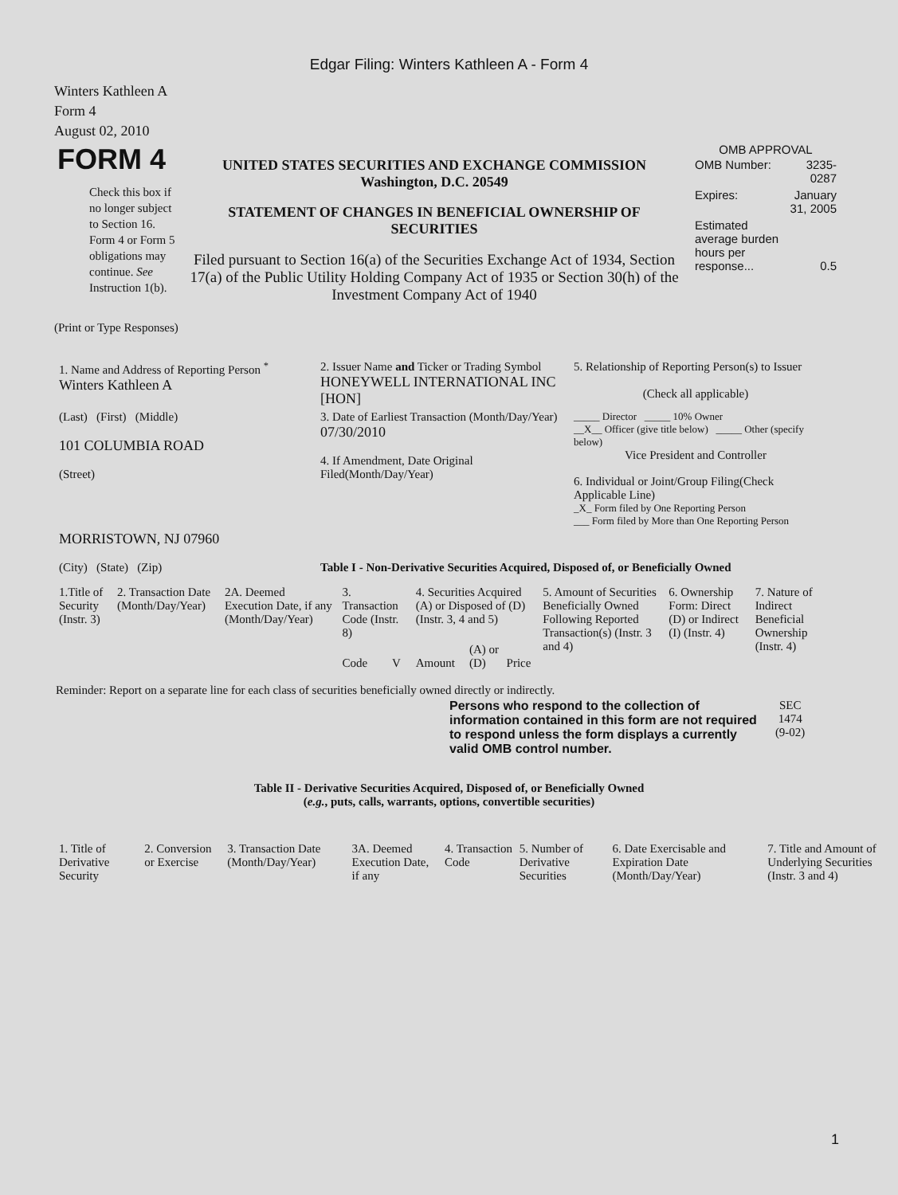Edgar Filing: Winters Kathleen A - Form 4
Winters Kathleen A
Form 4
August 02, 2010
| FORM 4 Check this box if no longer subject to Section 16. Form 4 or Form 5 obligations may continue. See Instruction 1(b). | UNITED STATES SECURITIES AND EXCHANGE COMMISSION Washington, D.C. 20549 STATEMENT OF CHANGES IN BENEFICIAL OWNERSHIP OF SECURITIES Filed pursuant to Section 16(a) of the Securities Exchange Act of 1934, Section 17(a) of the Public Utility Holding Company Act of 1935 or Section 30(h) of the Investment Company Act of 1940 | OMB APPROVAL / OMB Number: / 3235-0287 / / Expires: / January 31, 2005 / / Estimated average burden hours per response... / 0.5 / |
(Print or Type Responses)
| 1. Name and Address of Reporting Person <sup>*</sup> Winters Kathleen A | 2. Issuer Name and Ticker or Trading Symbol HONEYWELL INTERNATIONAL INC [HON] | 5. Relationship of Reporting Person(s) to Issuer (Check all applicable) |
| (Last) (First) (Middle) 101 COLUMBIA ROAD (Street) | 3. Date of Earliest Transaction (Month/Day/Year) 07/30/2010 4. If Amendment, Date Original Filed(Month/Day/Year) | _____ Director _____ 10% Owner __X__ Officer (give title below) _____ Other (specify below) Vice President and Controller 6. Individual or Joint/Group Filing(Check Applicable Line) _X_ Form filed by One Reporting Person ___ Form filed by More than One Reporting Person |
| MORRISTOWN, NJ 07960 (City) (State) (Zip) | Table I - Non-Derivative Securities Acquired, Disposed of, or Beneficially Owned | |
| 1.Title of Security (Instr. 3) | 2. Transaction Date (Month/Day/Year) | 2A. Deemed Execution Date, if any (Month/Day/Year) | 3. Transaction Code (Instr. 8) | | 4. Securities Acquired (A) or Disposed of (D) (Instr. 3, 4 and 5) | | | 5. Amount of Securities Beneficially Owned Following Reported Transaction(s) (Instr. 3 and 4) | 6. Ownership Form: Direct (D) or Indirect (I) (Instr. 4) | 7. Nature of Indirect Beneficial Ownership (Instr. 4) |
| --- | --- | --- | --- | --- | --- | --- | --- | --- | --- | --- |
| | | | Code | V | Amount | (A) or (D) | Price | | | |
Reminder: Report on a separate line for each class of securities beneficially owned directly or indirectly.
| Persons who respond to the collection of information contained in this form are not required to respond unless the form displays a currently valid OMB control number. | SEC 1474 (9-02) |
Table II - Derivative Securities Acquired, Disposed of, or Beneficially Owned
(e.g., puts, calls, warrants, options, convertible securities)
| 1. Title of Derivative Security | 2. Conversion or Exercise | 3. Transaction Date (Month/Day/Year) | 3A. Deemed Execution Date, if any | 4. Transaction Code | 5. Number of Derivative Securities | 6. Date Exercisable and Expiration Date (Month/Day/Year) | 7. Title and Amount of Underlying Securities (Instr. 3 and 4) |
| --- | --- | --- | --- | --- | --- | --- | --- |
1